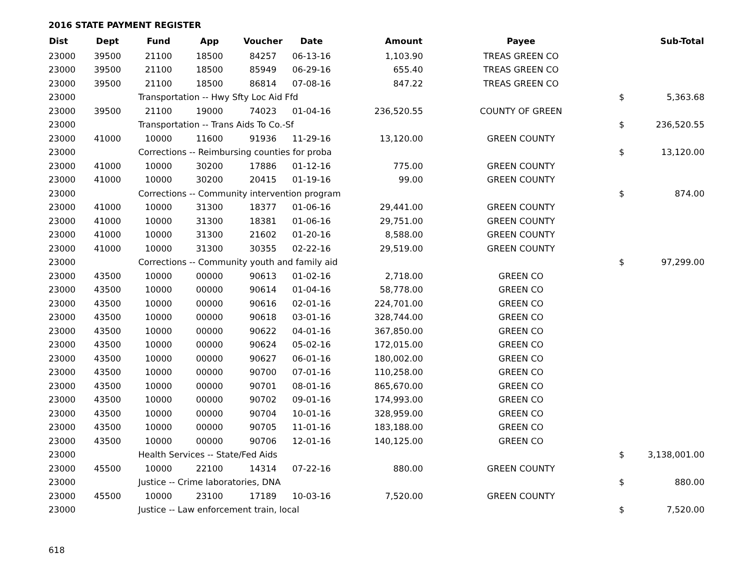2016 STATE PAYMENT REGISTER
| Dist | Dept | Fund | App | Voucher | Date | Amount | Payee | | Sub-Total |
| --- | --- | --- | --- | --- | --- | --- | --- | --- | --- |
| 23000 | 39500 | 21100 | 18500 | 84257 | 06-13-16 | 1,103.90 | TREAS GREEN CO | | |
| 23000 | 39500 | 21100 | 18500 | 85949 | 06-29-16 | 655.40 | TREAS GREEN CO | | |
| 23000 | 39500 | 21100 | 18500 | 86814 | 07-08-16 | 847.22 | TREAS GREEN CO | | |
| 23000 | | Transportation -- Hwy Sfty Loc Aid Ffd | | | | | | $ | 5,363.68 |
| 23000 | 39500 | 21100 | 19000 | 74023 | 01-04-16 | 236,520.55 | COUNTY OF GREEN | | |
| 23000 | | Transportation -- Trans Aids To Co.-Sf | | | | | | $ | 236,520.55 |
| 23000 | 41000 | 10000 | 11600 | 91936 | 11-29-16 | 13,120.00 | GREEN COUNTY | | |
| 23000 | | Corrections -- Reimbursing counties for proba | | | | | | $ | 13,120.00 |
| 23000 | 41000 | 10000 | 30200 | 17886 | 01-12-16 | 775.00 | GREEN COUNTY | | |
| 23000 | 41000 | 10000 | 30200 | 20415 | 01-19-16 | 99.00 | GREEN COUNTY | | |
| 23000 | | Corrections -- Community intervention program | | | | | | $ | 874.00 |
| 23000 | 41000 | 10000 | 31300 | 18377 | 01-06-16 | 29,441.00 | GREEN COUNTY | | |
| 23000 | 41000 | 10000 | 31300 | 18381 | 01-06-16 | 29,751.00 | GREEN COUNTY | | |
| 23000 | 41000 | 10000 | 31300 | 21602 | 01-20-16 | 8,588.00 | GREEN COUNTY | | |
| 23000 | 41000 | 10000 | 31300 | 30355 | 02-22-16 | 29,519.00 | GREEN COUNTY | | |
| 23000 | | Corrections -- Community youth and family aid | | | | | | $ | 97,299.00 |
| 23000 | 43500 | 10000 | 00000 | 90613 | 01-02-16 | 2,718.00 | GREEN CO | | |
| 23000 | 43500 | 10000 | 00000 | 90614 | 01-04-16 | 58,778.00 | GREEN CO | | |
| 23000 | 43500 | 10000 | 00000 | 90616 | 02-01-16 | 224,701.00 | GREEN CO | | |
| 23000 | 43500 | 10000 | 00000 | 90618 | 03-01-16 | 328,744.00 | GREEN CO | | |
| 23000 | 43500 | 10000 | 00000 | 90622 | 04-01-16 | 367,850.00 | GREEN CO | | |
| 23000 | 43500 | 10000 | 00000 | 90624 | 05-02-16 | 172,015.00 | GREEN CO | | |
| 23000 | 43500 | 10000 | 00000 | 90627 | 06-01-16 | 180,002.00 | GREEN CO | | |
| 23000 | 43500 | 10000 | 00000 | 90700 | 07-01-16 | 110,258.00 | GREEN CO | | |
| 23000 | 43500 | 10000 | 00000 | 90701 | 08-01-16 | 865,670.00 | GREEN CO | | |
| 23000 | 43500 | 10000 | 00000 | 90702 | 09-01-16 | 174,993.00 | GREEN CO | | |
| 23000 | 43500 | 10000 | 00000 | 90704 | 10-01-16 | 328,959.00 | GREEN CO | | |
| 23000 | 43500 | 10000 | 00000 | 90705 | 11-01-16 | 183,188.00 | GREEN CO | | |
| 23000 | 43500 | 10000 | 00000 | 90706 | 12-01-16 | 140,125.00 | GREEN CO | | |
| 23000 | | Health Services -- State/Fed Aids | | | | | | $ | 3,138,001.00 |
| 23000 | 45500 | 10000 | 22100 | 14314 | 07-22-16 | 880.00 | GREEN COUNTY | | |
| 23000 | | Justice -- Crime laboratories, DNA | | | | | | $ | 880.00 |
| 23000 | 45500 | 10000 | 23100 | 17189 | 10-03-16 | 7,520.00 | GREEN COUNTY | | |
| 23000 | | Justice -- Law enforcement train, local | | | | | | $ | 7,520.00 |
618